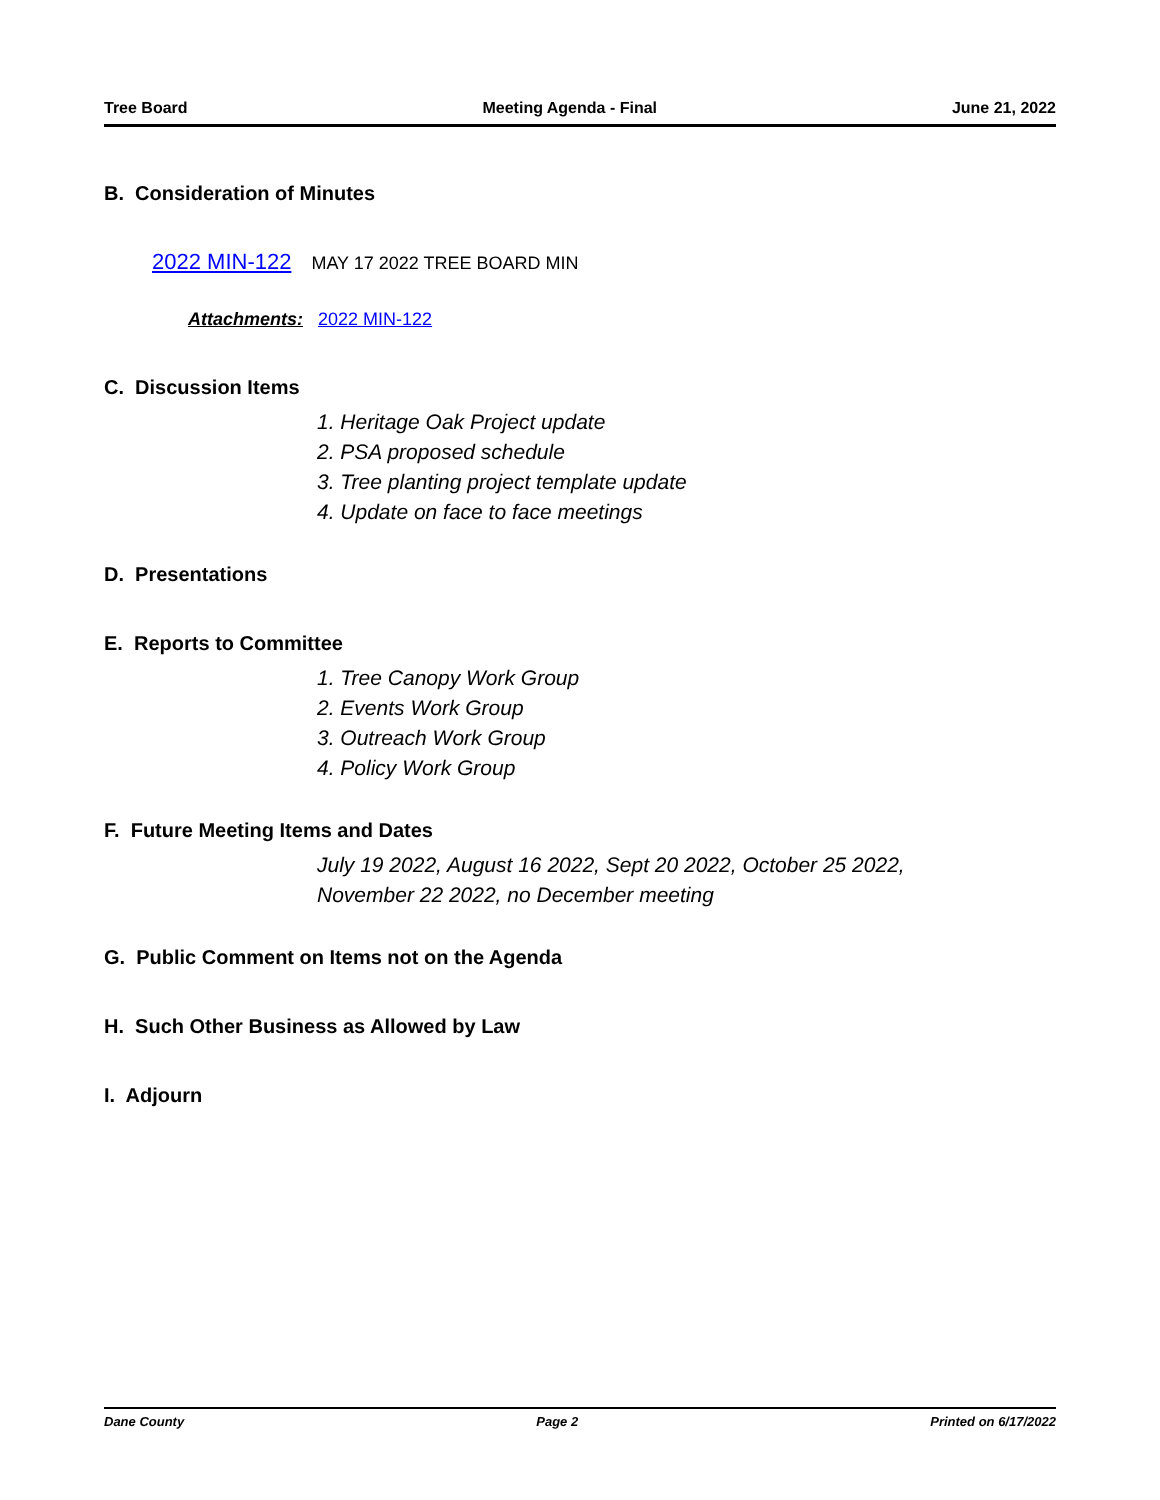Tree Board Meeting Agenda - Final June 21, 2022
B. Consideration of Minutes
2022 MIN-122 MAY 17 2022 TREE BOARD MIN
Attachments: 2022 MIN-122
C. Discussion Items
1. Heritage Oak Project update
2. PSA proposed schedule
3. Tree planting project template update
4. Update on face to face meetings
D. Presentations
E. Reports to Committee
1. Tree Canopy Work Group
2. Events Work Group
3. Outreach Work Group
4. Policy Work Group
F. Future Meeting Items and Dates
July 19 2022, August 16 2022, Sept 20 2022, October 25 2022,
November 22 2022, no December meeting
G. Public Comment on Items not on the Agenda
H. Such Other Business as Allowed by Law
I. Adjourn
Dane County Page 2 Printed on 6/17/2022